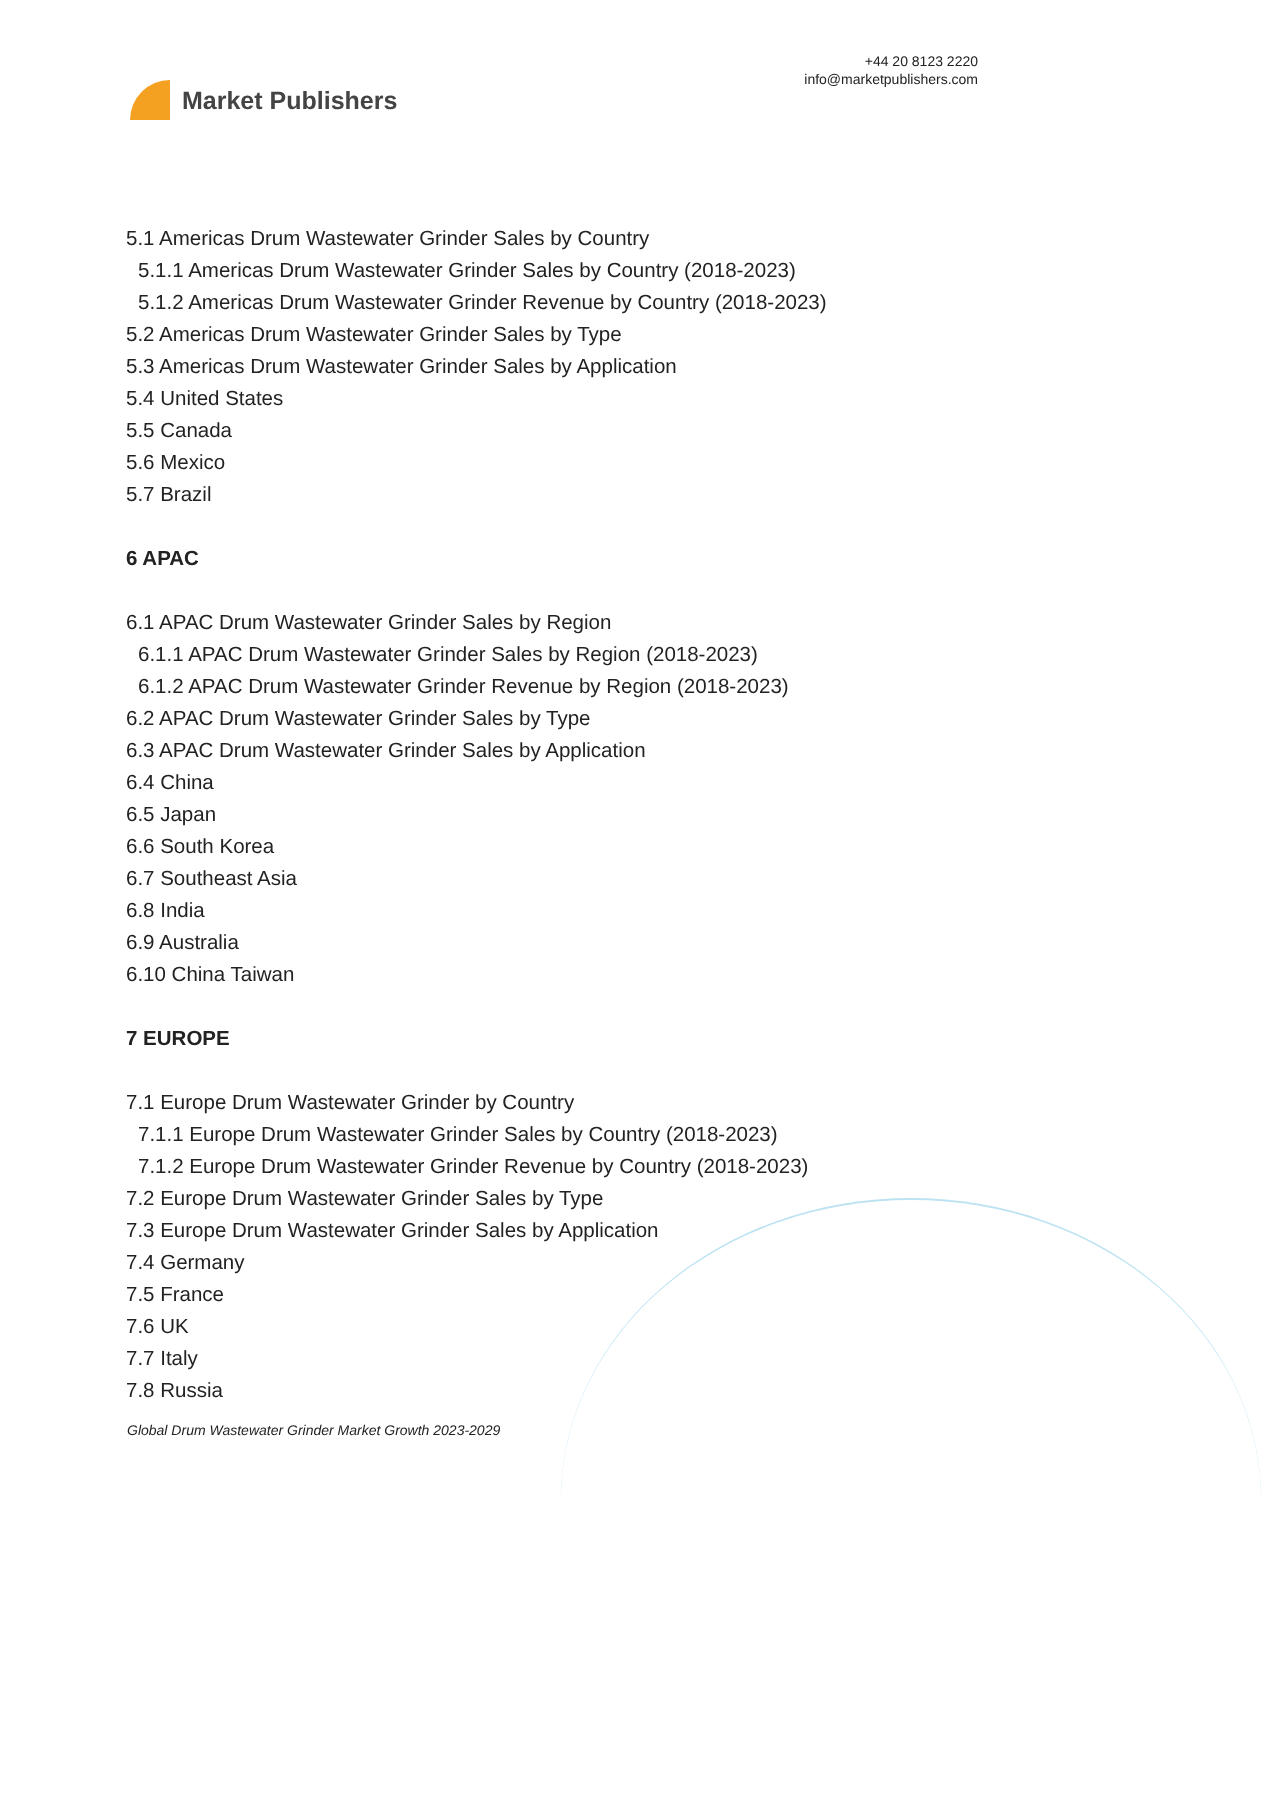Market Publishers
+44 20 8123 2220
info@marketpublishers.com
5.1 Americas Drum Wastewater Grinder Sales by Country
5.1.1 Americas Drum Wastewater Grinder Sales by Country (2018-2023)
5.1.2 Americas Drum Wastewater Grinder Revenue by Country (2018-2023)
5.2 Americas Drum Wastewater Grinder Sales by Type
5.3 Americas Drum Wastewater Grinder Sales by Application
5.4 United States
5.5 Canada
5.6 Mexico
5.7 Brazil
6 APAC
6.1 APAC Drum Wastewater Grinder Sales by Region
6.1.1 APAC Drum Wastewater Grinder Sales by Region (2018-2023)
6.1.2 APAC Drum Wastewater Grinder Revenue by Region (2018-2023)
6.2 APAC Drum Wastewater Grinder Sales by Type
6.3 APAC Drum Wastewater Grinder Sales by Application
6.4 China
6.5 Japan
6.6 South Korea
6.7 Southeast Asia
6.8 India
6.9 Australia
6.10 China Taiwan
7 EUROPE
7.1 Europe Drum Wastewater Grinder by Country
7.1.1 Europe Drum Wastewater Grinder Sales by Country (2018-2023)
7.1.2 Europe Drum Wastewater Grinder Revenue by Country (2018-2023)
7.2 Europe Drum Wastewater Grinder Sales by Type
7.3 Europe Drum Wastewater Grinder Sales by Application
7.4 Germany
7.5 France
7.6 UK
7.7 Italy
7.8 Russia
Global Drum Wastewater Grinder Market Growth 2023-2029